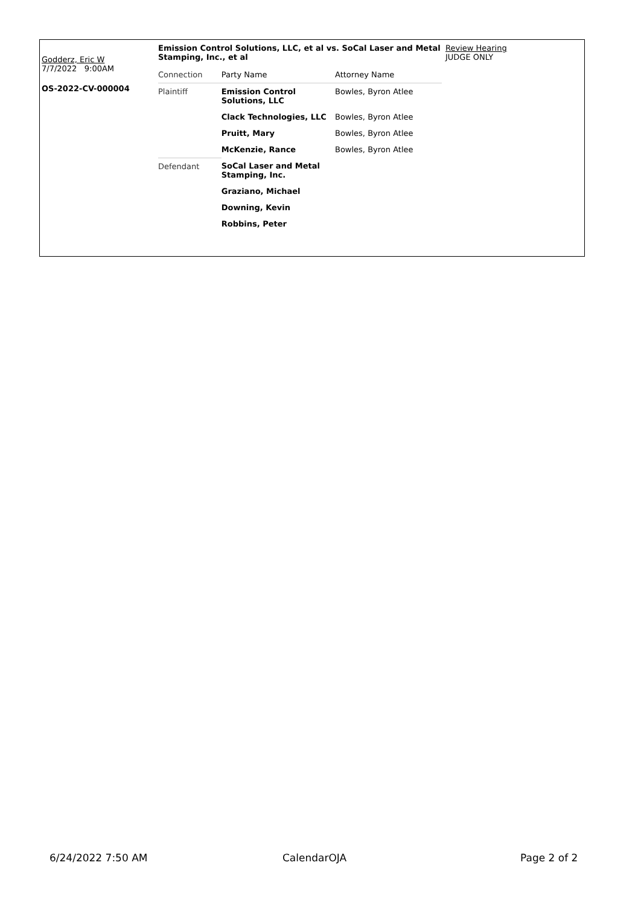Godderz, Eric W
7/7/2022 9:00AM
OS-2022-CV-000004
Emission Control Solutions, LLC, et al vs. SoCal Laser and Metal Stamping, Inc., et al
| Connection | Party Name | Attorney Name |
| Plaintiff | Emission Control Solutions, LLC | Bowles, Byron Atlee |
| | Clack Technologies, LLC | Bowles, Byron Atlee |
| | Pruitt, Mary | Bowles, Byron Atlee |
| | McKenzie, Rance | Bowles, Byron Atlee |
| Defendant | SoCal Laser and Metal Stamping, Inc. | |
| | Graziano, Michael | |
| | Downing, Kevin | |
| | Robbins, Peter | |
Review Hearing
JUDGE ONLY
6/24/2022 7:50 AM CalendarOJA Page 2 of 2